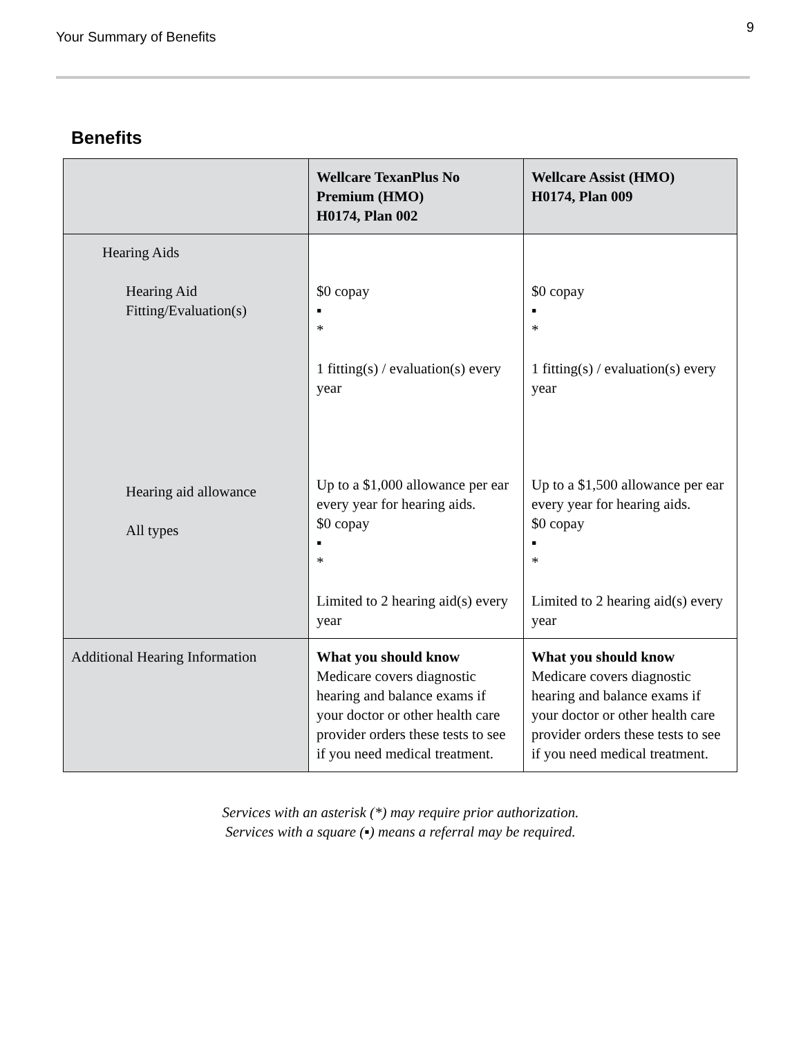Your Summary of Benefits
9
Benefits
| | Wellcare TexanPlus No Premium (HMO) H0174, Plan 002 | Wellcare Assist (HMO) H0174, Plan 009 |
| --- | --- | --- |
| Hearing Aids Hearing Aid Fitting/Evaluation(s) Hearing aid allowance All types | $0 copay ▪ * 1 fitting(s) / evaluation(s) every year Up to a $1,000 allowance per ear every year for hearing aids. $0 copay ▪ * Limited to 2 hearing aid(s) every year | $0 copay ▪ * 1 fitting(s) / evaluation(s) every year Up to a $1,500 allowance per ear every year for hearing aids. $0 copay ▪ * Limited to 2 hearing aid(s) every year |
| Additional Hearing Information | What you should know Medicare covers diagnostic hearing and balance exams if your doctor or other health care provider orders these tests to see if you need medical treatment. | What you should know Medicare covers diagnostic hearing and balance exams if your doctor or other health care provider orders these tests to see if you need medical treatment. |
Services with an asterisk (*) may require prior authorization.
Services with a square (▪) means a referral may be required.